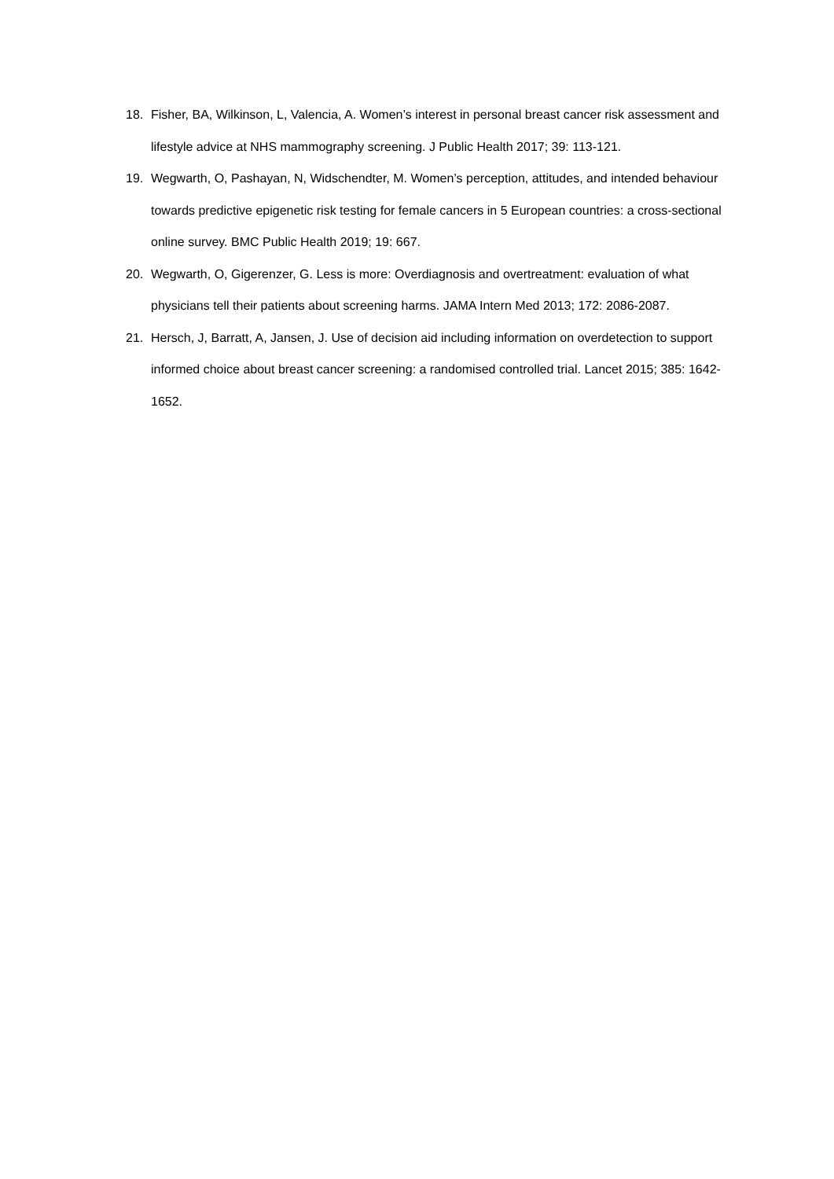18. Fisher, BA, Wilkinson, L, Valencia, A. Women’s interest in personal breast cancer risk assessment and lifestyle advice at NHS mammography screening. J Public Health 2017; 39: 113-121.
19. Wegwarth, O, Pashayan, N, Widschendter, M. Women’s perception, attitudes, and intended behaviour towards predictive epigenetic risk testing for female cancers in 5 European countries: a cross-sectional online survey. BMC Public Health 2019; 19: 667.
20. Wegwarth, O, Gigerenzer, G. Less is more: Overdiagnosis and overtreatment: evaluation of what physicians tell their patients about screening harms. JAMA Intern Med 2013; 172: 2086-2087.
21. Hersch, J, Barratt, A, Jansen, J. Use of decision aid including information on overdetection to support informed choice about breast cancer screening: a randomised controlled trial. Lancet 2015; 385: 1642-1652.